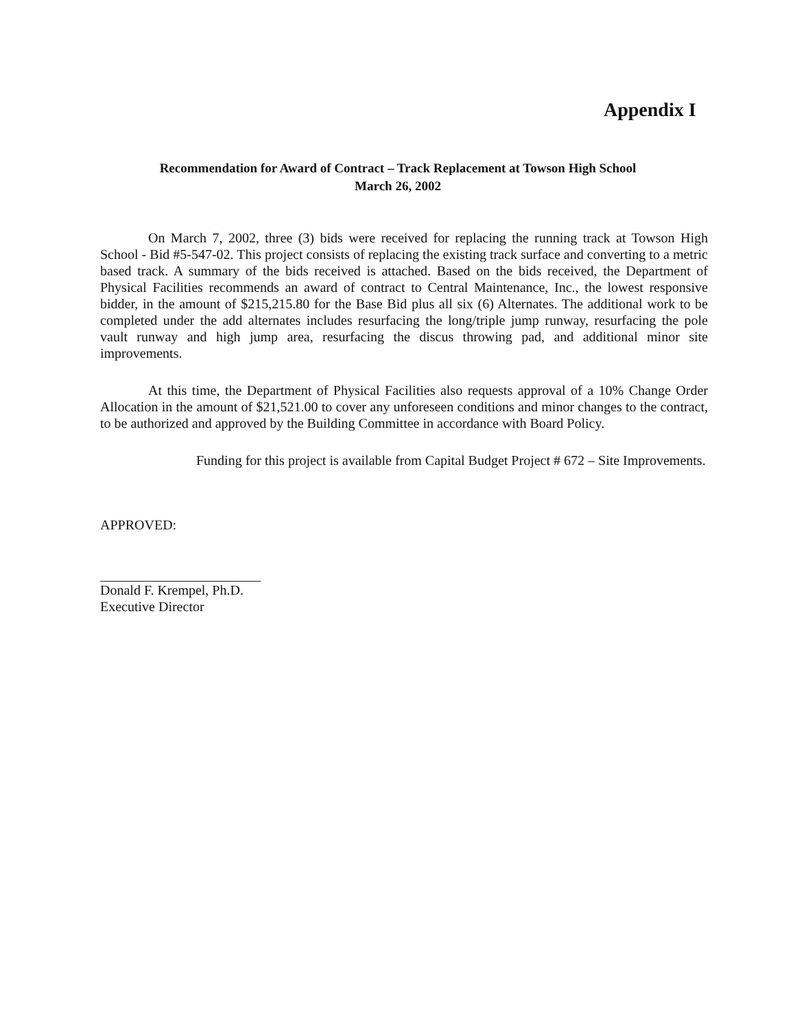Appendix I
Recommendation for Award of Contract – Track Replacement at Towson High School
March 26, 2002
On March 7, 2002, three (3) bids were received for replacing the running track at Towson High School - Bid #5-547-02. This project consists of replacing the existing track surface and converting to a metric based track. A summary of the bids received is attached. Based on the bids received, the Department of Physical Facilities recommends an award of contract to Central Maintenance, Inc., the lowest responsive bidder, in the amount of $215,215.80 for the Base Bid plus all six (6) Alternates. The additional work to be completed under the add alternates includes resurfacing the long/triple jump runway, resurfacing the pole vault runway and high jump area, resurfacing the discus throwing pad, and additional minor site improvements.
At this time, the Department of Physical Facilities also requests approval of a 10% Change Order Allocation in the amount of $21,521.00 to cover any unforeseen conditions and minor changes to the contract, to be authorized and approved by the Building Committee in accordance with Board Policy.
Funding for this project is available from Capital Budget Project # 672 – Site Improvements.
APPROVED:
Donald F. Krempel, Ph.D.
Executive Director